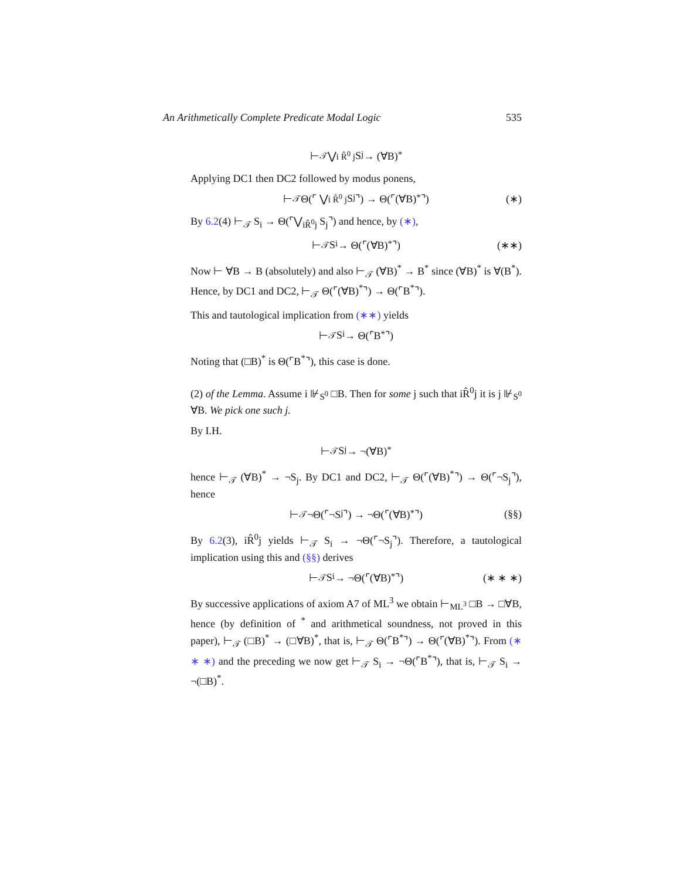An Arithmetically Complete Predicate Modal Logic 535
⊢<sub>𝒯</sub> ⋁<sub>i R̂<sup>0</sup> j</sub> S<sub>j</sub> → (∀B)<sup>*</sup>
Applying DC1 then DC2 followed by modus ponens,
⊢<sub>𝒯</sub> Θ(⌜ ⋁<sub>i R̂<sup>0</sup> j</sub> S<sub>j</sub>⌝) → Θ(⌜(∀B)<sup>*</sup>⌝) (∗)
By 6.2(4) ⊢<sub>𝒯</sub> S<sub>i</sub> → Θ(⌜⋁<sub>iR̂<sup>0</sup>j</sub> S<sub>j</sub>⌝) and hence, by (∗),
⊢<sub>𝒯</sub> S<sub>i</sub> → Θ(⌜(∀B)<sup>*</sup>⌝) (∗∗)
Now ⊢ ∀B → B (absolutely) and also ⊢<sub>𝒯</sub> (∀B)<sup>*</sup> → B<sup>*</sup> since (∀B)<sup>*</sup> is ∀(B<sup>*</sup>). Hence, by DC1 and DC2, ⊢<sub>𝒯</sub> Θ(⌜(∀B)<sup>*</sup>⌝) → Θ(⌜B<sup>*</sup>⌝).
This and tautological implication from (∗∗) yields
⊢<sub>𝒯</sub> S<sub>i</sub> → Θ(⌜B<sup>*</sup>⌝)
Noting that (□B)<sup>*</sup> is Θ(⌜B<sup>*</sup>⌝), this case is done.
(2) of the Lemma. Assume i ⊮<sub>S<sup>0</sup></sub> □B. Then for some j such that iR̂<sup>0</sup>j it is j ⊮<sub>S<sup>0</sup></sub> ∀B. We pick one such j.
By I.H.
⊢<sub>𝒯</sub> S<sub>j</sub> → ¬(∀B)<sup>*</sup>
hence ⊢<sub>𝒯</sub> (∀B)<sup>*</sup> → ¬S<sub>j</sub>. By DC1 and DC2, ⊢<sub>𝒯</sub> Θ(⌜(∀B)<sup>*</sup>⌝) → Θ(⌜¬S<sub>j</sub>⌝), hence
⊢<sub>𝒯</sub> ¬Θ(⌜¬S<sub>j</sub>⌝) → ¬Θ(⌜(∀B)<sup>*</sup>⌝) (§§)
By 6.2(3), iR̂<sup>0</sup>j yields ⊢<sub>𝒯</sub> S<sub>i</sub> → ¬Θ(⌜¬S<sub>j</sub>⌝). Therefore, a tautological implication using this and (§§) derives
⊢<sub>𝒯</sub> S<sub>i</sub> → ¬Θ(⌜(∀B)<sup>*</sup>⌝) (∗ ∗ ∗)
By successive applications of axiom A7 of ML<sup>3</sup> we obtain ⊢<sub>ML<sup>3</sup></sub> □B → □∀B, hence (by definition of <sup>*</sup> and arithmetical soundness, not proved in this paper), ⊢<sub>𝒯</sub> (□B)<sup>*</sup> → (□∀B)<sup>*</sup>, that is, ⊢<sub>𝒯</sub> Θ(⌜B<sup>*</sup>⌝) → Θ(⌜(∀B)<sup>*</sup>⌝). From (∗ ∗ ∗) and the preceding we now get ⊢<sub>𝒯</sub> S<sub>i</sub> → ¬Θ(⌜B<sup>*</sup>⌝), that is, ⊢<sub>𝒯</sub> S<sub>i</sub> → ¬(□B)<sup>*</sup>.